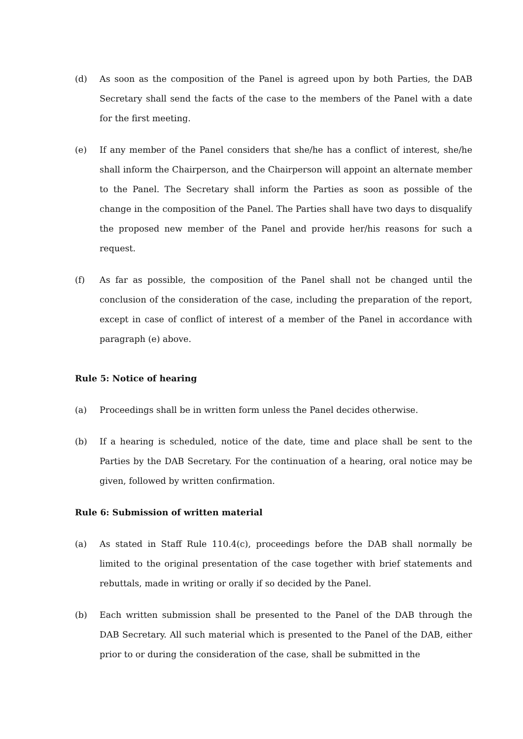(d) As soon as the composition of the Panel is agreed upon by both Parties, the DAB Secretary shall send the facts of the case to the members of the Panel with a date for the first meeting.
(e) If any member of the Panel considers that she/he has a conflict of interest, she/he shall inform the Chairperson, and the Chairperson will appoint an alternate member to the Panel. The Secretary shall inform the Parties as soon as possible of the change in the composition of the Panel. The Parties shall have two days to disqualify the proposed new member of the Panel and provide her/his reasons for such a request.
(f) As far as possible, the composition of the Panel shall not be changed until the conclusion of the consideration of the case, including the preparation of the report, except in case of conflict of interest of a member of the Panel in accordance with paragraph (e) above.
Rule 5: Notice of hearing
(a) Proceedings shall be in written form unless the Panel decides otherwise.
(b) If a hearing is scheduled, notice of the date, time and place shall be sent to the Parties by the DAB Secretary. For the continuation of a hearing, oral notice may be given, followed by written confirmation.
Rule 6: Submission of written material
(a) As stated in Staff Rule 110.4(c), proceedings before the DAB shall normally be limited to the original presentation of the case together with brief statements and rebuttals, made in writing or orally if so decided by the Panel.
(b) Each written submission shall be presented to the Panel of the DAB through the DAB Secretary. All such material which is presented to the Panel of the DAB, either prior to or during the consideration of the case, shall be submitted in the